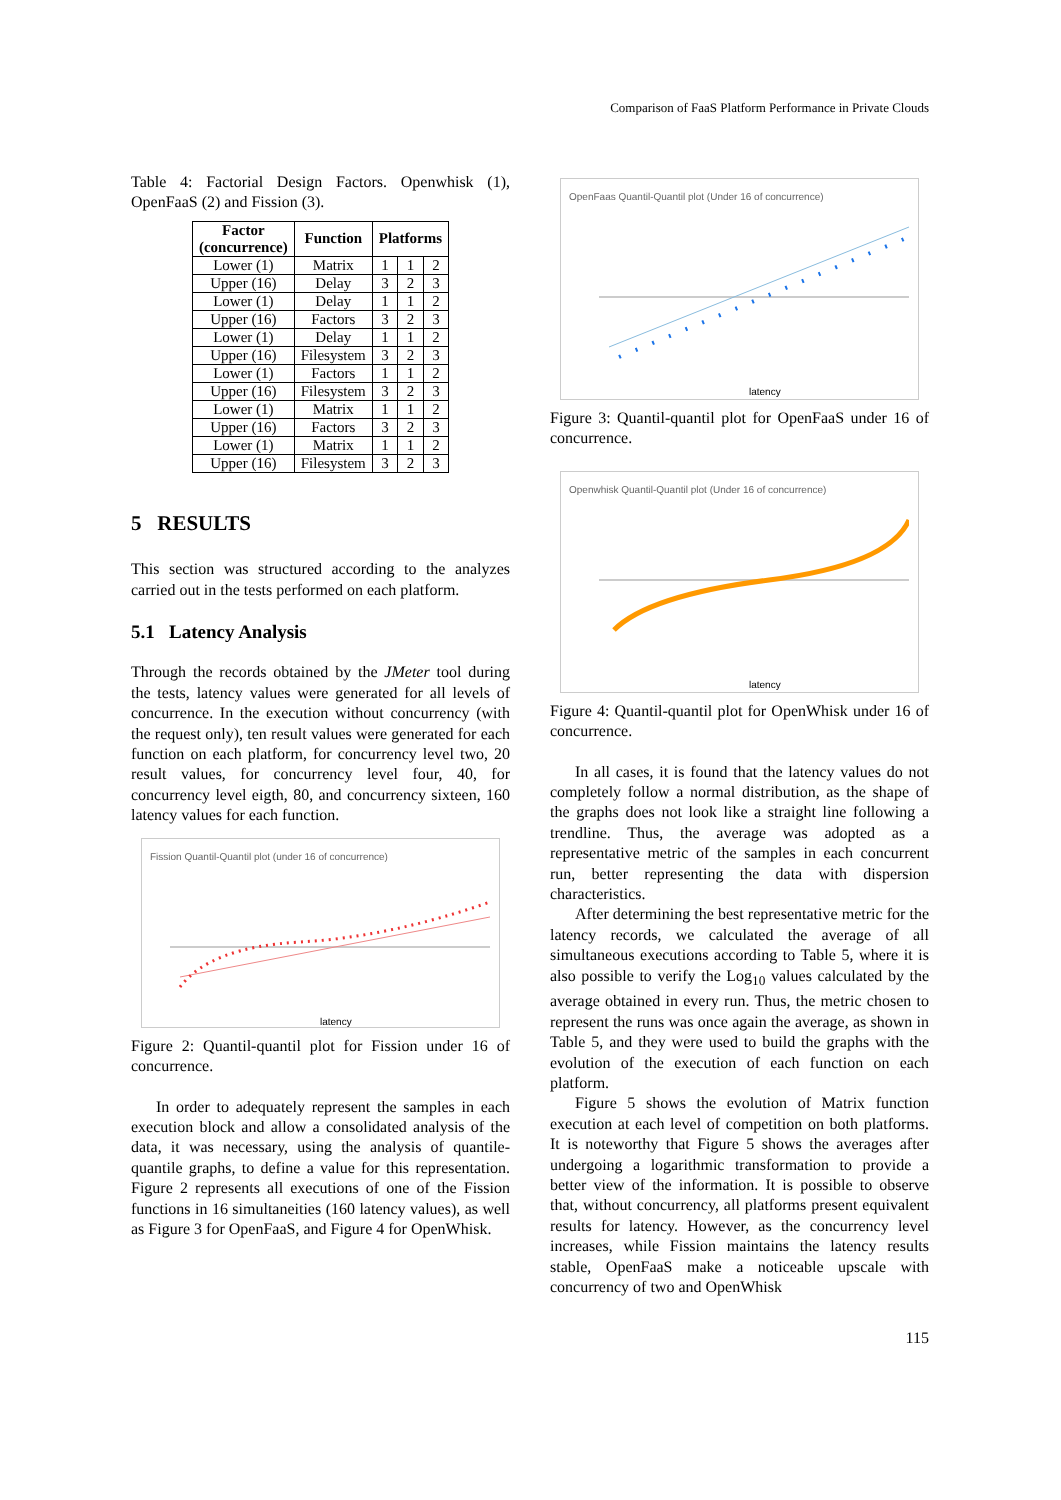Comparison of FaaS Platform Performance in Private Clouds
Table 4: Factorial Design Factors. Openwhisk (1), OpenFaaS (2) and Fission (3).
| Factor (concurrence) | Function | Platforms | | |
| --- | --- | --- | --- | --- |
| Lower (1) | Matrix | 1 | 1 | 2 |
| Upper (16) | Delay | 3 | 2 | 3 |
| Lower (1) | Delay | 1 | 1 | 2 |
| Upper (16) | Factors | 3 | 2 | 3 |
| Lower (1) | Delay | 1 | 1 | 2 |
| Upper (16) | Filesystem | 3 | 2 | 3 |
| Lower (1) | Factors | 1 | 1 | 2 |
| Upper (16) | Filesystem | 3 | 2 | 3 |
| Lower (1) | Matrix | 1 | 1 | 2 |
| Upper (16) | Factors | 3 | 2 | 3 |
| Lower (1) | Matrix | 1 | 1 | 2 |
| Upper (16) | Filesystem | 3 | 2 | 3 |
5 RESULTS
This section was structured according to the analyzes carried out in the tests performed on each platform.
5.1 Latency Analysis
Through the records obtained by the JMeter tool during the tests, latency values were generated for all levels of concurrence. In the execution without concurrency (with the request only), ten result values were generated for each function on each platform, for concurrency level two, 20 result values, for concurrency level four, 40, for concurrency level eigth, 80, and concurrency sixteen, 160 latency values for each function.
Fission Quantil-Quantil plot (under 16 of concurrence)
latency
Figure 2: Quantil-quantil plot for Fission under 16 of concurrence.
In order to adequately represent the samples in each execution block and allow a consolidated analysis of the data, it was necessary, using the analysis of quantile-quantile graphs, to define a value for this representation. Figure 2 represents all executions of one of the Fission functions in 16 simultaneities (160 latency values), as well as Figure 3 for OpenFaaS, and Figure 4 for OpenWhisk.
OpenFaas Quantil-Quantil plot (Under 16 of concurrence)
latency
Figure 3: Quantil-quantil plot for OpenFaaS under 16 of concurrence.
Openwhisk Quantil-Quantil plot (Under 16 of concurrence)
latency
Figure 4: Quantil-quantil plot for OpenWhisk under 16 of concurrence.
In all cases, it is found that the latency values do not completely follow a normal distribution, as the shape of the graphs does not look like a straight line following a trendline. Thus, the average was adopted as a representative metric of the samples in each concurrent run, better representing the data with dispersion characteristics.
After determining the best representative metric for the latency records, we calculated the average of all simultaneous executions according to Table 5, where it is also possible to verify the Log<sub>10</sub> values calculated by the average obtained in every run. Thus, the metric chosen to represent the runs was once again the average, as shown in Table 5, and they were used to build the graphs with the evolution of the execution of each function on each platform.
Figure 5 shows the evolution of Matrix function execution at each level of competition on both platforms. It is noteworthy that Figure 5 shows the averages after undergoing a logarithmic transformation to provide a better view of the information. It is possible to observe that, without concurrency, all platforms present equivalent results for latency. However, as the concurrency level increases, while Fission maintains the latency results stable, OpenFaaS make a noticeable upscale with concurrency of two and OpenWhisk
115